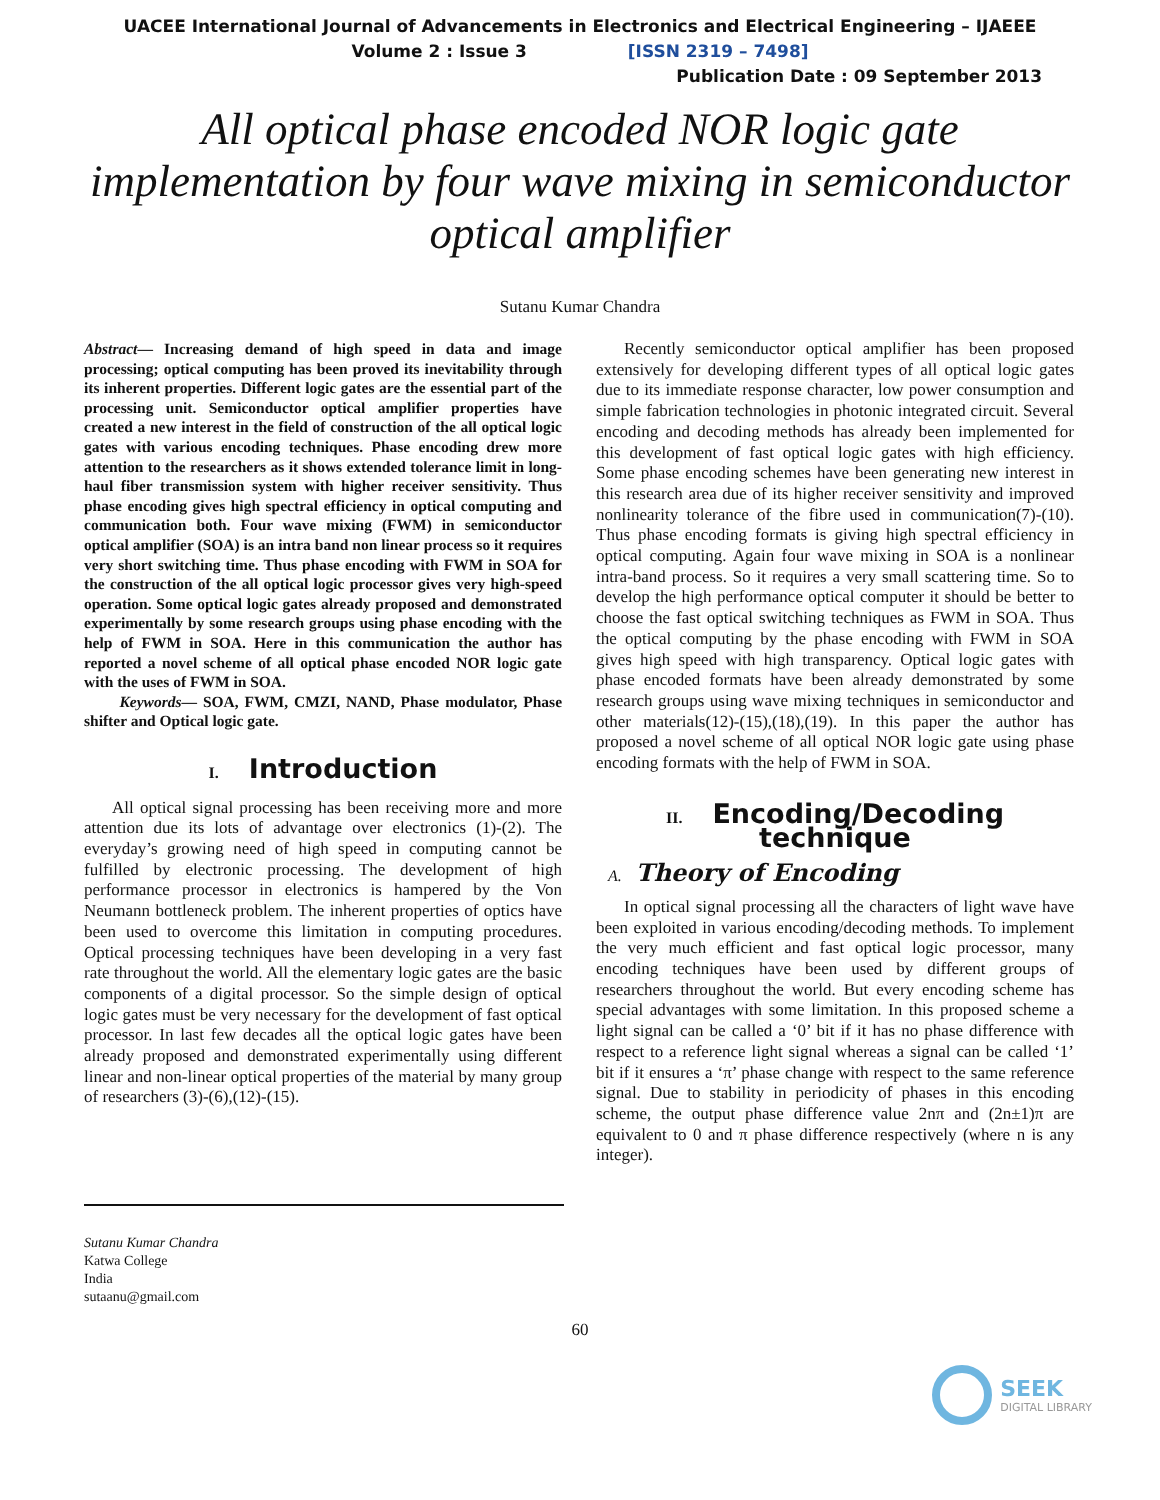UACEE International Journal of Advancements in Electronics and Electrical Engineering – IJAEEE
Volume 2 : Issue 3 [ISSN 2319 – 7498]
Publication Date : 09 September 2013
All optical phase encoded NOR logic gate implementation by four wave mixing in semiconductor optical amplifier
Sutanu Kumar Chandra
Abstract— Increasing demand of high speed in data and image processing; optical computing has been proved its inevitability through its inherent properties. Different logic gates are the essential part of the processing unit. Semiconductor optical amplifier properties have created a new interest in the field of construction of the all optical logic gates with various encoding techniques. Phase encoding drew more attention to the researchers as it shows extended tolerance limit in long-haul fiber transmission system with higher receiver sensitivity. Thus phase encoding gives high spectral efficiency in optical computing and communication both. Four wave mixing (FWM) in semiconductor optical amplifier (SOA) is an intra band non linear process so it requires very short switching time. Thus phase encoding with FWM in SOA for the construction of the all optical logic processor gives very high-speed operation. Some optical logic gates already proposed and demonstrated experimentally by some research groups using phase encoding with the help of FWM in SOA. Here in this communication the author has reported a novel scheme of all optical phase encoded NOR logic gate with the uses of FWM in SOA.
Keywords— SOA, FWM, CMZI, NAND, Phase modulator, Phase shifter and Optical logic gate.
I. Introduction
All optical signal processing has been receiving more and more attention due its lots of advantage over electronics (1)-(2). The everyday’s growing need of high speed in computing cannot be fulfilled by electronic processing. The development of high performance processor in electronics is hampered by the Von Neumann bottleneck problem. The inherent properties of optics have been used to overcome this limitation in computing procedures. Optical processing techniques have been developing in a very fast rate throughout the world. All the elementary logic gates are the basic components of a digital processor. So the simple design of optical logic gates must be very necessary for the development of fast optical processor. In last few decades all the optical logic gates have been already proposed and demonstrated experimentally using different linear and non-linear optical properties of the material by many group of researchers (3)-(6),(12)-(15).
Sutanu Kumar Chandra
Katwa College
India
sutaanu@gmail.com
Recently semiconductor optical amplifier has been proposed extensively for developing different types of all optical logic gates due to its immediate response character, low power consumption and simple fabrication technologies in photonic integrated circuit. Several encoding and decoding methods has already been implemented for this development of fast optical logic gates with high efficiency. Some phase encoding schemes have been generating new interest in this research area due of its higher receiver sensitivity and improved nonlinearity tolerance of the fibre used in communication(7)-(10). Thus phase encoding formats is giving high spectral efficiency in optical computing. Again four wave mixing in SOA is a nonlinear intra-band process. So it requires a very small scattering time. So to develop the high performance optical computer it should be better to choose the fast optical switching techniques as FWM in SOA. Thus the optical computing by the phase encoding with FWM in SOA gives high speed with high transparency. Optical logic gates with phase encoded formats have been already demonstrated by some research groups using wave mixing techniques in semiconductor and other materials(12)-(15),(18),(19). In this paper the author has proposed a novel scheme of all optical NOR logic gate using phase encoding formats with the help of FWM in SOA.
II. Encoding/Decoding technique
A. Theory of Encoding
In optical signal processing all the characters of light wave have been exploited in various encoding/decoding methods. To implement the very much efficient and fast optical logic processor, many encoding techniques have been used by different groups of researchers throughout the world. But every encoding scheme has special advantages with some limitation. In this proposed scheme a light signal can be called a ‘0’ bit if it has no phase difference with respect to a reference light signal whereas a signal can be called ‘1’ bit if it ensures a ‘π’ phase change with respect to the same reference signal. Due to stability in periodicity of phases in this encoding scheme, the output phase difference value 2nπ and (2n±1)π are equivalent to 0 and π phase difference respectively (where n is any integer).
60
SEEK
DIGITAL LIBRARY